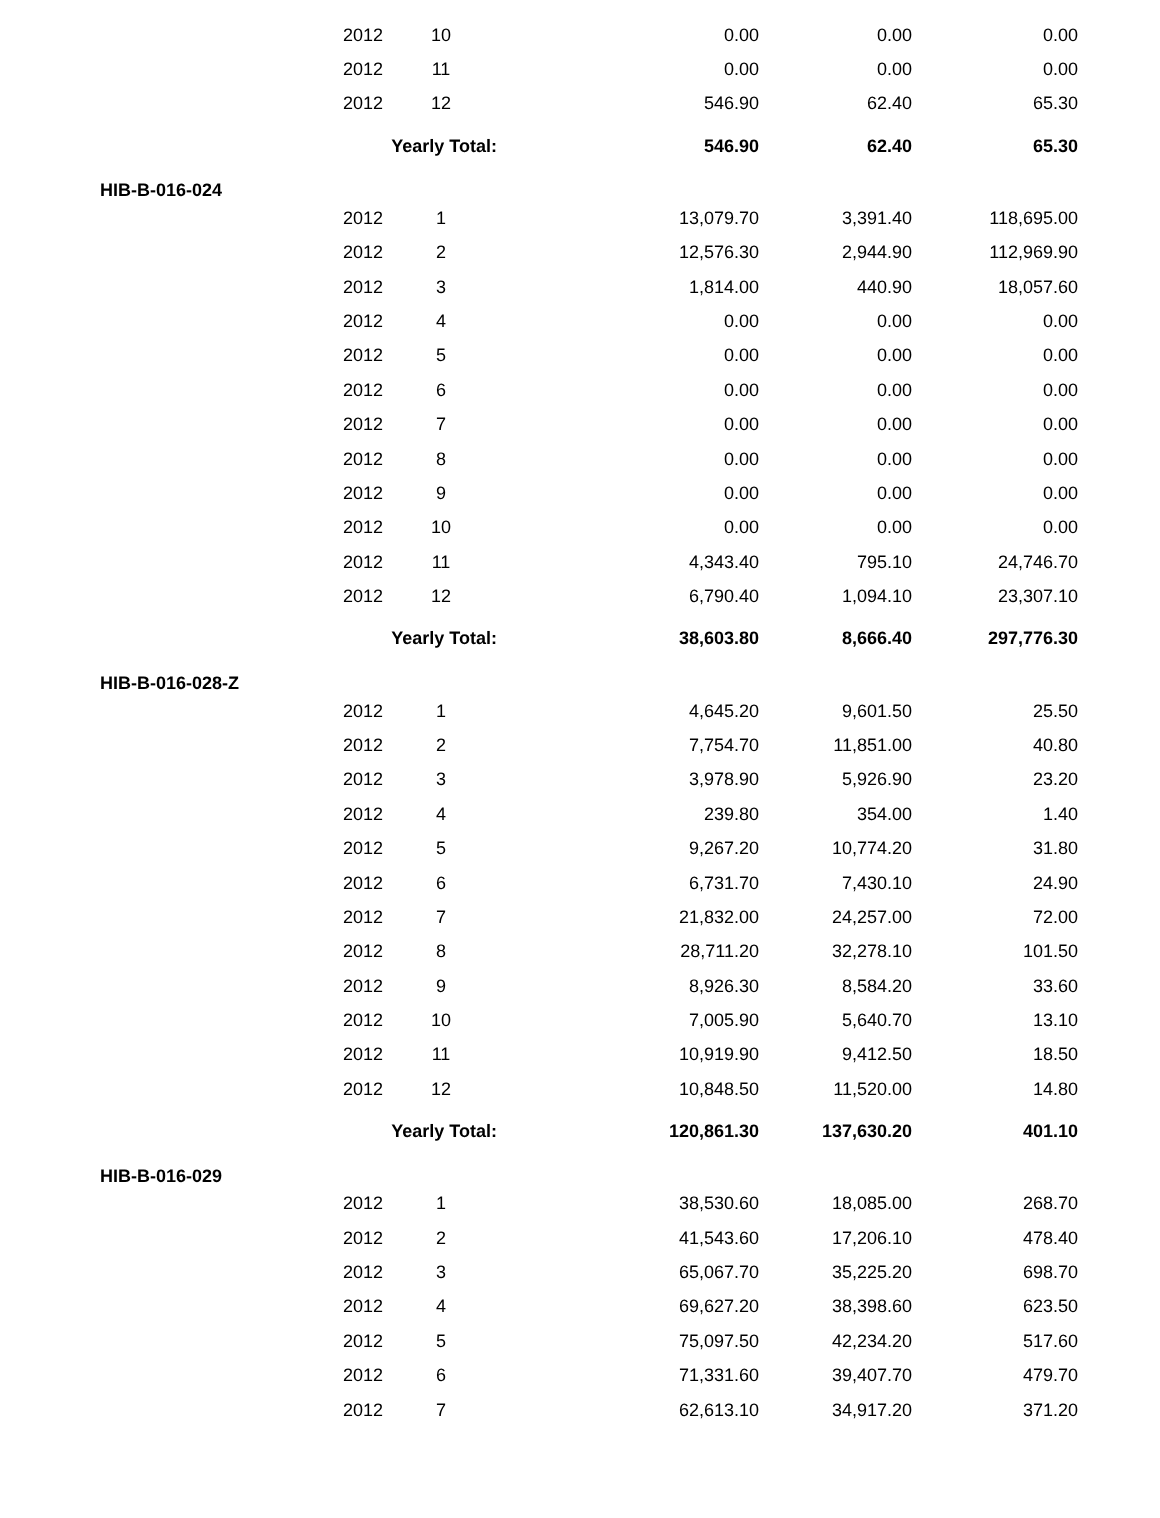| | 2012 | 10 | 0.00 | 0.00 | 0.00 |
| | 2012 | 11 | 0.00 | 0.00 | 0.00 |
| | 2012 | 12 | 546.90 | 62.40 | 65.30 |
| | Yearly Total: | | 546.90 | 62.40 | 65.30 |
| HIB-B-016-024 | | | | | |
| | 2012 | 1 | 13,079.70 | 3,391.40 | 118,695.00 |
| | 2012 | 2 | 12,576.30 | 2,944.90 | 112,969.90 |
| | 2012 | 3 | 1,814.00 | 440.90 | 18,057.60 |
| | 2012 | 4 | 0.00 | 0.00 | 0.00 |
| | 2012 | 5 | 0.00 | 0.00 | 0.00 |
| | 2012 | 6 | 0.00 | 0.00 | 0.00 |
| | 2012 | 7 | 0.00 | 0.00 | 0.00 |
| | 2012 | 8 | 0.00 | 0.00 | 0.00 |
| | 2012 | 9 | 0.00 | 0.00 | 0.00 |
| | 2012 | 10 | 0.00 | 0.00 | 0.00 |
| | 2012 | 11 | 4,343.40 | 795.10 | 24,746.70 |
| | 2012 | 12 | 6,790.40 | 1,094.10 | 23,307.10 |
| | Yearly Total: | | 38,603.80 | 8,666.40 | 297,776.30 |
| HIB-B-016-028-Z | | | | | |
| | 2012 | 1 | 4,645.20 | 9,601.50 | 25.50 |
| | 2012 | 2 | 7,754.70 | 11,851.00 | 40.80 |
| | 2012 | 3 | 3,978.90 | 5,926.90 | 23.20 |
| | 2012 | 4 | 239.80 | 354.00 | 1.40 |
| | 2012 | 5 | 9,267.20 | 10,774.20 | 31.80 |
| | 2012 | 6 | 6,731.70 | 7,430.10 | 24.90 |
| | 2012 | 7 | 21,832.00 | 24,257.00 | 72.00 |
| | 2012 | 8 | 28,711.20 | 32,278.10 | 101.50 |
| | 2012 | 9 | 8,926.30 | 8,584.20 | 33.60 |
| | 2012 | 10 | 7,005.90 | 5,640.70 | 13.10 |
| | 2012 | 11 | 10,919.90 | 9,412.50 | 18.50 |
| | 2012 | 12 | 10,848.50 | 11,520.00 | 14.80 |
| | Yearly Total: | | 120,861.30 | 137,630.20 | 401.10 |
| HIB-B-016-029 | | | | | |
| | 2012 | 1 | 38,530.60 | 18,085.00 | 268.70 |
| | 2012 | 2 | 41,543.60 | 17,206.10 | 478.40 |
| | 2012 | 3 | 65,067.70 | 35,225.20 | 698.70 |
| | 2012 | 4 | 69,627.20 | 38,398.60 | 623.50 |
| | 2012 | 5 | 75,097.50 | 42,234.20 | 517.60 |
| | 2012 | 6 | 71,331.60 | 39,407.70 | 479.70 |
| | 2012 | 7 | 62,613.10 | 34,917.20 | 371.20 |